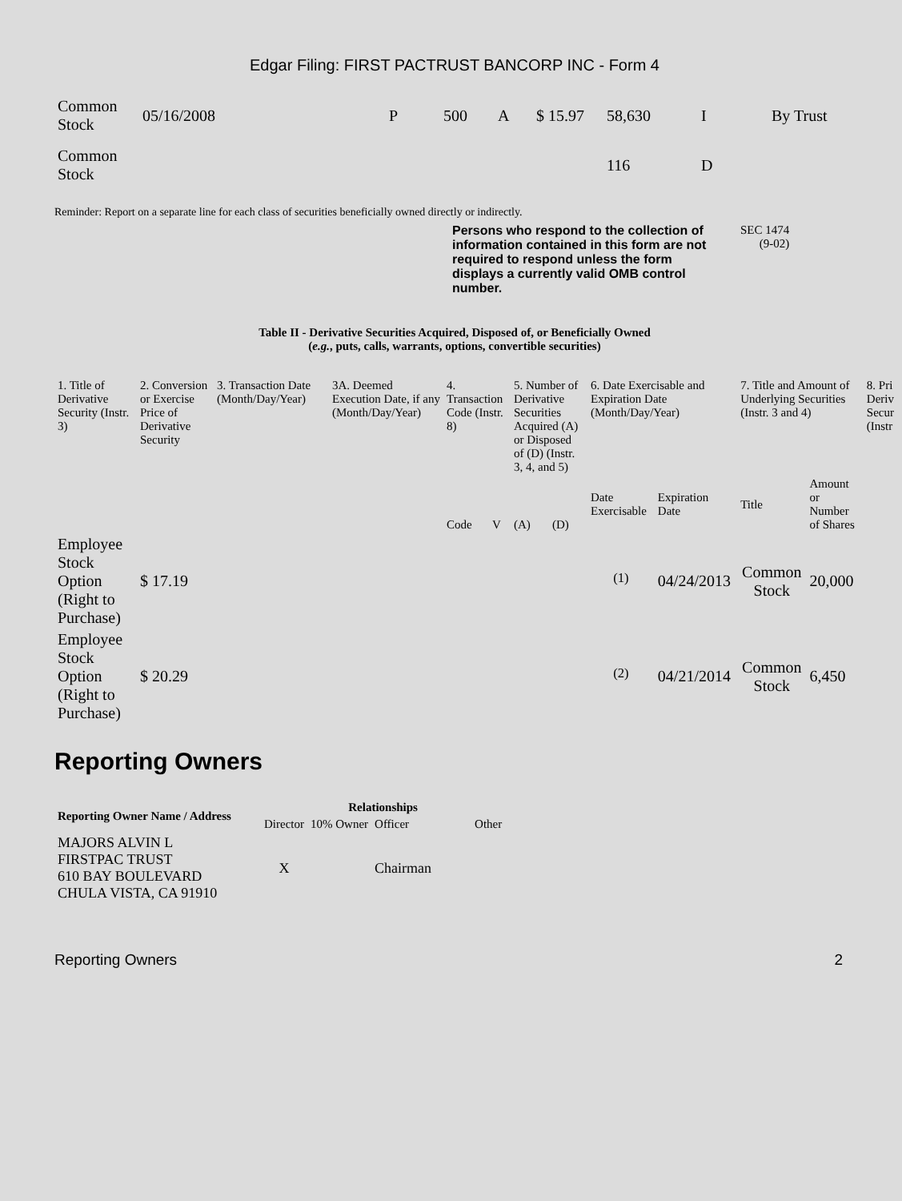Edgar Filing: FIRST PACTRUST BANCORP INC - Form 4
| Common Stock | 05/16/2008 | P | 500 | A | $ 15.97 | 58,630 | I | By Trust |
| Common Stock | | | | | | 116 | D | |
Reminder: Report on a separate line for each class of securities beneficially owned directly or indirectly.
Persons who respond to the collection of information contained in this form are not required to respond unless the form displays a currently valid OMB control number.
SEC 1474
(9-02)
Table II - Derivative Securities Acquired, Disposed of, or Beneficially Owned
(e.g., puts, calls, warrants, options, convertible securities)
| 1. Title of Derivative Security (Instr. 3) | 2. Conversion or Exercise Price of Derivative Security | 3. Transaction Date (Month/Day/Year) | 3A. Deemed Execution Date, if any (Month/Day/Year) | 4. Transaction Code (Instr. 8) | | 5. Number of Derivative Securities Acquired (A) or Disposed of (D) (Instr. 3, 4, and 5) | | 6. Date Exercisable and Expiration Date (Month/Day/Year) | | 7. Title and Amount of Underlying Securities (Instr. 3 and 4) | | 8. Pri Deriv Secur (Instr |
| --- | --- | --- | --- | --- | --- | --- | --- | --- | --- | --- | --- | --- |
| | | | | Code | V | (A) | (D) | Date Exercisable | Expiration Date | Title | Amount or Number of Shares | |
| Employee Stock Option (Right to Purchase) | $ 17.19 | | | | | | | <sup>(1)</sup> | 04/24/2013 | Common Stock | 20,000 | |
| Employee Stock Option (Right to Purchase) | $ 20.29 | | | | | | | <sup>(2)</sup> | 04/21/2014 | Common Stock | 6,450 | |
Reporting Owners
| Reporting Owner Name / Address | Relationships | | | |
| --- | --- | --- | --- | --- |
| | Director | 10% Owner | Officer | Other |
| MAJORS ALVIN L FIRSTPAC TRUST 610 BAY BOULEVARD CHULA VISTA, CA 91910 | X | | Chairman | |
Reporting Owners 2